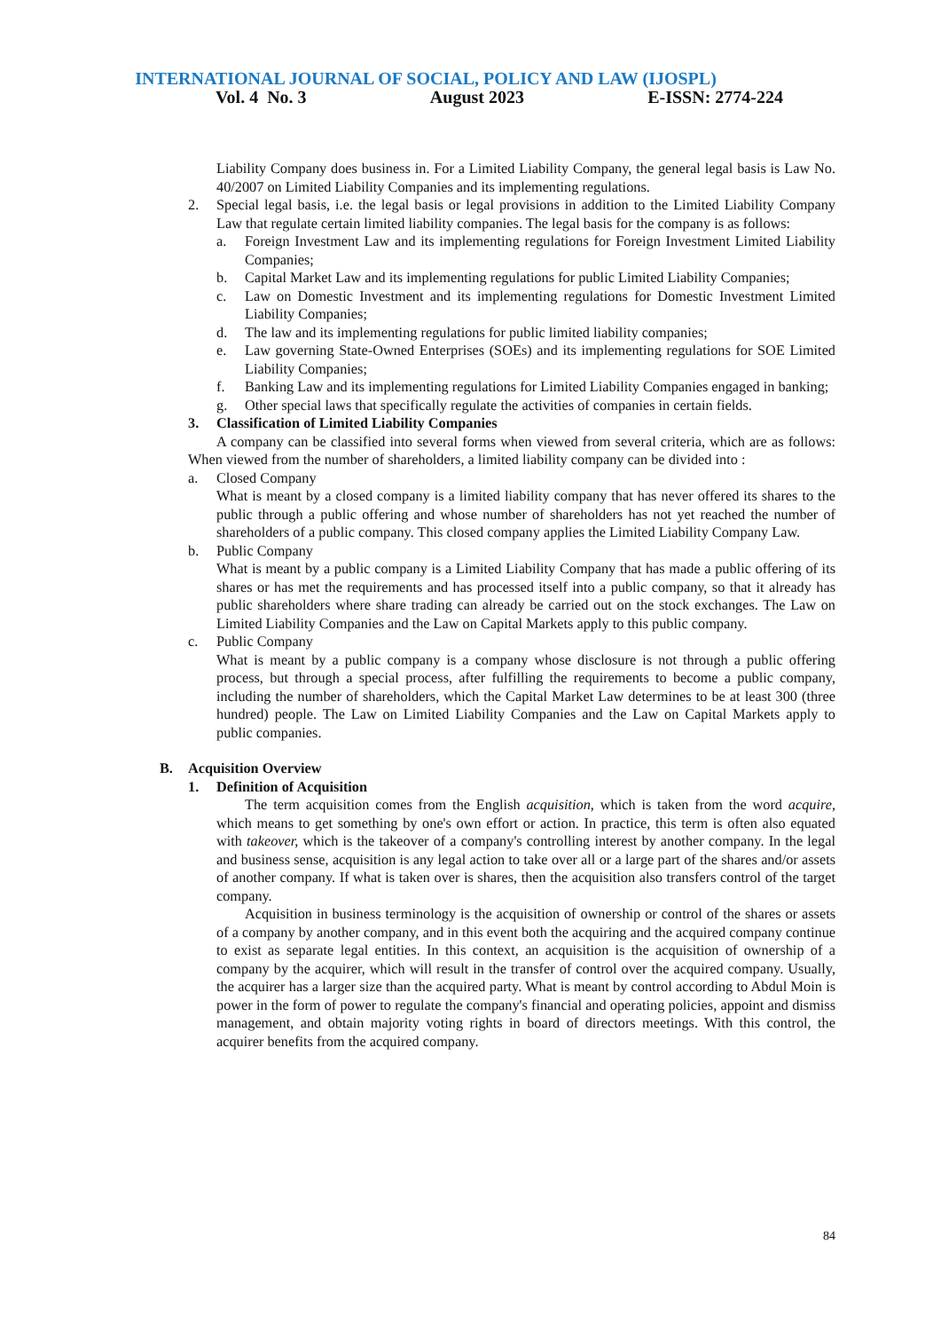INTERNATIONAL JOURNAL OF SOCIAL, POLICY AND LAW (IJOSPL)
Vol. 4 No. 3 August 2023 E-ISSN: 2774-224
Liability Company does business in. For a Limited Liability Company, the general legal basis is Law No. 40/2007 on Limited Liability Companies and its implementing regulations.
2. Special legal basis, i.e. the legal basis or legal provisions in addition to the Limited Liability Company Law that regulate certain limited liability companies. The legal basis for the company is as follows:
a. Foreign Investment Law and its implementing regulations for Foreign Investment Limited Liability Companies;
b. Capital Market Law and its implementing regulations for public Limited Liability Companies;
c. Law on Domestic Investment and its implementing regulations for Domestic Investment Limited Liability Companies;
d. The law and its implementing regulations for public limited liability companies;
e. Law governing State-Owned Enterprises (SOEs) and its implementing regulations for SOE Limited Liability Companies;
f. Banking Law and its implementing regulations for Limited Liability Companies engaged in banking;
g. Other special laws that specifically regulate the activities of companies in certain fields.
3. Classification of Limited Liability Companies
A company can be classified into several forms when viewed from several criteria, which are as follows: When viewed from the number of shareholders, a limited liability company can be divided into :
a. Closed Company
What is meant by a closed company is a limited liability company that has never offered its shares to the public through a public offering and whose number of shareholders has not yet reached the number of shareholders of a public company. This closed company applies the Limited Liability Company Law.
b. Public Company
What is meant by a public company is a Limited Liability Company that has made a public offering of its shares or has met the requirements and has processed itself into a public company, so that it already has public shareholders where share trading can already be carried out on the stock exchanges. The Law on Limited Liability Companies and the Law on Capital Markets apply to this public company.
c. Public Company
What is meant by a public company is a company whose disclosure is not through a public offering process, but through a special process, after fulfilling the requirements to become a public company, including the number of shareholders, which the Capital Market Law determines to be at least 300 (three hundred) people. The Law on Limited Liability Companies and the Law on Capital Markets apply to public companies.
B. Acquisition Overview
1. Definition of Acquisition
The term acquisition comes from the English acquisition, which is taken from the word acquire, which means to get something by one's own effort or action. In practice, this term is often also equated with takeover, which is the takeover of a company's controlling interest by another company. In the legal and business sense, acquisition is any legal action to take over all or a large part of the shares and/or assets of another company. If what is taken over is shares, then the acquisition also transfers control of the target company.
Acquisition in business terminology is the acquisition of ownership or control of the shares or assets of a company by another company, and in this event both the acquiring and the acquired company continue to exist as separate legal entities. In this context, an acquisition is the acquisition of ownership of a company by the acquirer, which will result in the transfer of control over the acquired company. Usually, the acquirer has a larger size than the acquired party. What is meant by control according to Abdul Moin is power in the form of power to regulate the company's financial and operating policies, appoint and dismiss management, and obtain majority voting rights in board of directors meetings. With this control, the acquirer benefits from the acquired company.
84